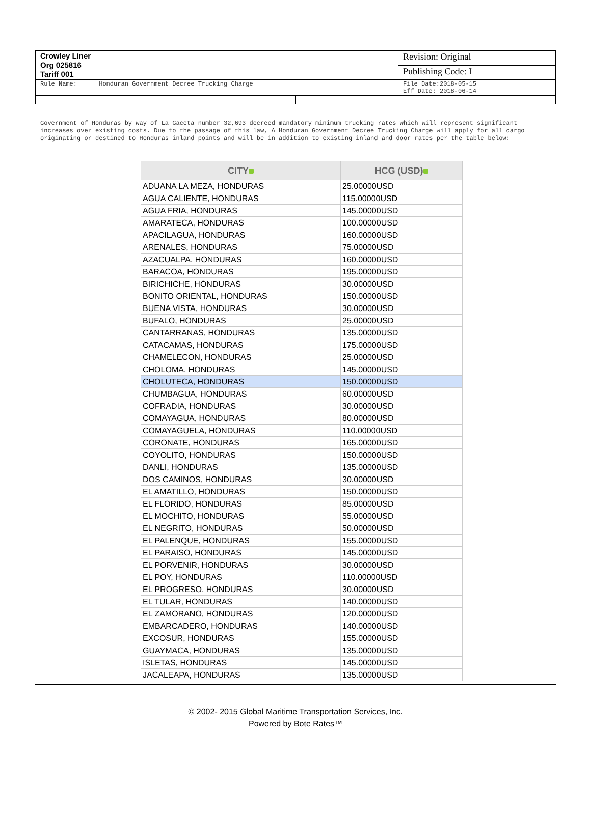| Crowley Liner Org 025816 Tariff 001 | | Revision: Original |
| | | Publishing Code: I |
| Rule Name: Honduran Government Decree Trucking Charge | | File Date:2018-05-15 Eff Date: 2018-06-14 |
Government of Honduras by way of La Gaceta number 32,693 decreed mandatory minimum trucking rates which will represent significant increases over existing costs. Due to the passage of this law, A Honduran Government Decree Trucking Charge will apply for all cargo originating or destined to Honduras inland points and will be in addition to existing inland and door rates per the table below:
| CITY | HCG (USD) |
| --- | --- |
| ADUANA LA MEZA, HONDURAS | 25.00000USD |
| AGUA CALIENTE, HONDURAS | 115.00000USD |
| AGUA FRIA, HONDURAS | 145.00000USD |
| AMARATECA, HONDURAS | 100.00000USD |
| APACILAGUA, HONDURAS | 160.00000USD |
| ARENALES, HONDURAS | 75.00000USD |
| AZACUALPA, HONDURAS | 160.00000USD |
| BARACOA, HONDURAS | 195.00000USD |
| BIRICHICHE, HONDURAS | 30.00000USD |
| BONITO ORIENTAL, HONDURAS | 150.00000USD |
| BUENA VISTA, HONDURAS | 30.00000USD |
| BUFALO, HONDURAS | 25.00000USD |
| CANTARRANAS, HONDURAS | 135.00000USD |
| CATACAMAS, HONDURAS | 175.00000USD |
| CHAMELECON, HONDURAS | 25.00000USD |
| CHOLOMA, HONDURAS | 145.00000USD |
| CHOLUTECA, HONDURAS | 150.00000USD |
| CHUMBAGUA, HONDURAS | 60.00000USD |
| COFRADIA, HONDURAS | 30.00000USD |
| COMAYAGUA, HONDURAS | 80.00000USD |
| COMAYAGUELA, HONDURAS | 110.00000USD |
| CORONATE, HONDURAS | 165.00000USD |
| COYOLITO, HONDURAS | 150.00000USD |
| DANLI, HONDURAS | 135.00000USD |
| DOS CAMINOS, HONDURAS | 30.00000USD |
| EL AMATILLO, HONDURAS | 150.00000USD |
| EL FLORIDO, HONDURAS | 85.00000USD |
| EL MOCHITO, HONDURAS | 55.00000USD |
| EL NEGRITO, HONDURAS | 50.00000USD |
| EL PALENQUE, HONDURAS | 155.00000USD |
| EL PARAISO, HONDURAS | 145.00000USD |
| EL PORVENIR, HONDURAS | 30.00000USD |
| EL POY, HONDURAS | 110.00000USD |
| EL PROGRESO, HONDURAS | 30.00000USD |
| EL TULAR, HONDURAS | 140.00000USD |
| EL ZAMORANO, HONDURAS | 120.00000USD |
| EMBARCADERO, HONDURAS | 140.00000USD |
| EXCOSUR, HONDURAS | 155.00000USD |
| GUAYMACA, HONDURAS | 135.00000USD |
| ISLETAS, HONDURAS | 145.00000USD |
| JACALEAPA, HONDURAS | 135.00000USD |
© 2002- 2015 Global Maritime Transportation Services, Inc.
Powered by Bote Rates™